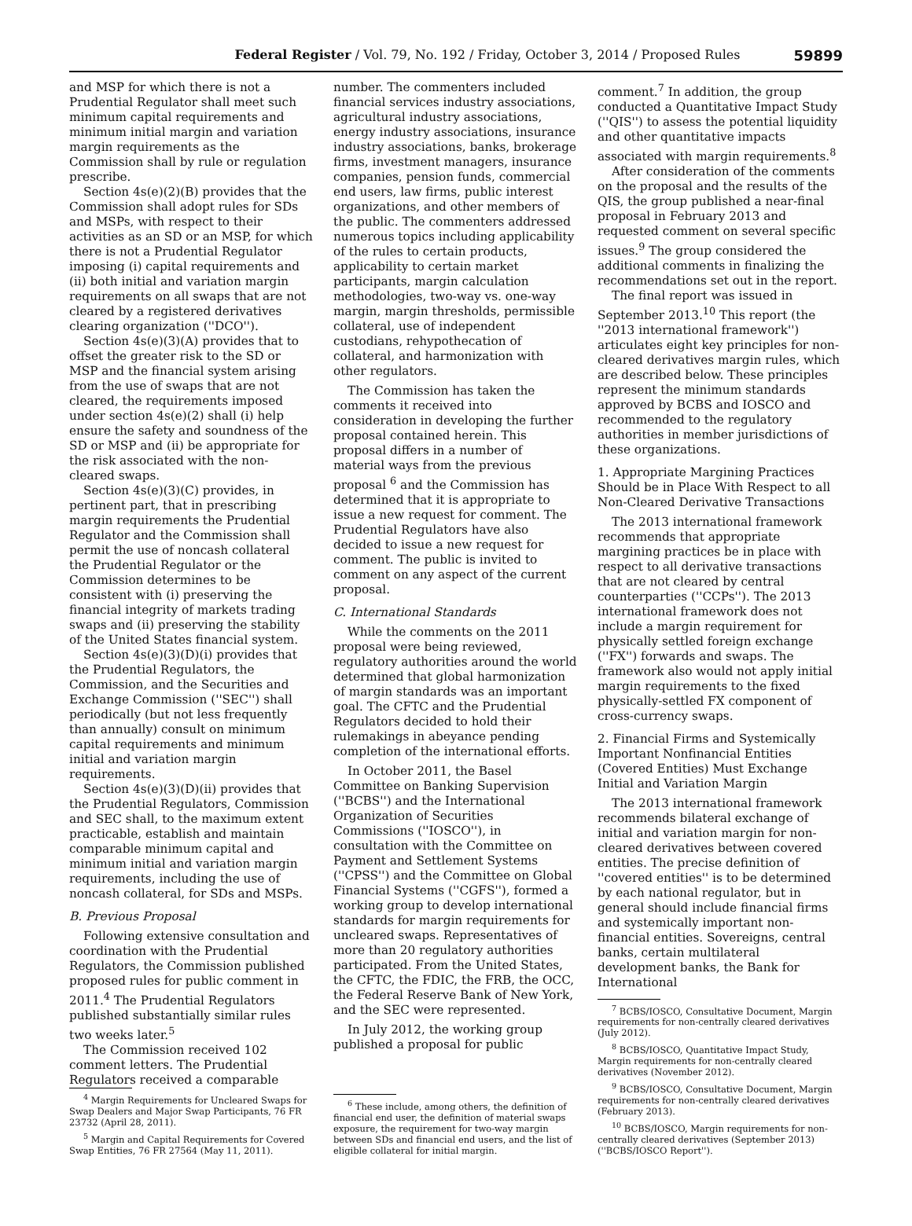Federal Register / Vol. 79, No. 192 / Friday, October 3, 2014 / Proposed Rules
59899
and MSP for which there is not a Prudential Regulator shall meet such minimum capital requirements and minimum initial margin and variation margin requirements as the Commission shall by rule or regulation prescribe.
Section 4s(e)(2)(B) provides that the Commission shall adopt rules for SDs and MSPs, with respect to their activities as an SD or an MSP, for which there is not a Prudential Regulator imposing (i) capital requirements and (ii) both initial and variation margin requirements on all swaps that are not cleared by a registered derivatives clearing organization (''DCO'').
Section 4s(e)(3)(A) provides that to offset the greater risk to the SD or MSP and the financial system arising from the use of swaps that are not cleared, the requirements imposed under section 4s(e)(2) shall (i) help ensure the safety and soundness of the SD or MSP and (ii) be appropriate for the risk associated with the non-cleared swaps.
Section 4s(e)(3)(C) provides, in pertinent part, that in prescribing margin requirements the Prudential Regulator and the Commission shall permit the use of noncash collateral the Prudential Regulator or the Commission determines to be consistent with (i) preserving the financial integrity of markets trading swaps and (ii) preserving the stability of the United States financial system.
Section 4s(e)(3)(D)(i) provides that the Prudential Regulators, the Commission, and the Securities and Exchange Commission (''SEC'') shall periodically (but not less frequently than annually) consult on minimum capital requirements and minimum initial and variation margin requirements.
Section 4s(e)(3)(D)(ii) provides that the Prudential Regulators, Commission and SEC shall, to the maximum extent practicable, establish and maintain comparable minimum capital and minimum initial and variation margin requirements, including the use of noncash collateral, for SDs and MSPs.
B. Previous Proposal
Following extensive consultation and coordination with the Prudential Regulators, the Commission published proposed rules for public comment in 2011.<sup>4</sup> The Prudential Regulators published substantially similar rules two weeks later.<sup>5</sup>
The Commission received 102 comment letters. The Prudential Regulators received a comparable
<sup>4</sup> Margin Requirements for Uncleared Swaps for Swap Dealers and Major Swap Participants, 76 FR 23732 (April 28, 2011).
<sup>5</sup> Margin and Capital Requirements for Covered Swap Entities, 76 FR 27564 (May 11, 2011).
number. The commenters included financial services industry associations, agricultural industry associations, energy industry associations, insurance industry associations, banks, brokerage firms, investment managers, insurance companies, pension funds, commercial end users, law firms, public interest organizations, and other members of the public. The commenters addressed numerous topics including applicability of the rules to certain products, applicability to certain market participants, margin calculation methodologies, two-way vs. one-way margin, margin thresholds, permissible collateral, use of independent custodians, rehypothecation of collateral, and harmonization with other regulators.
The Commission has taken the comments it received into consideration in developing the further proposal contained herein. This proposal differs in a number of material ways from the previous proposal <sup>6</sup> and the Commission has determined that it is appropriate to issue a new request for comment. The Prudential Regulators have also decided to issue a new request for comment. The public is invited to comment on any aspect of the current proposal.
C. International Standards
While the comments on the 2011 proposal were being reviewed, regulatory authorities around the world determined that global harmonization of margin standards was an important goal. The CFTC and the Prudential Regulators decided to hold their rulemakings in abeyance pending completion of the international efforts.
In October 2011, the Basel Committee on Banking Supervision (''BCBS'') and the International Organization of Securities Commissions (''IOSCO''), in consultation with the Committee on Payment and Settlement Systems (''CPSS'') and the Committee on Global Financial Systems (''CGFS''), formed a working group to develop international standards for margin requirements for uncleared swaps. Representatives of more than 20 regulatory authorities participated. From the United States, the CFTC, the FDIC, the FRB, the OCC, the Federal Reserve Bank of New York, and the SEC were represented.
In July 2012, the working group published a proposal for public
<sup>6</sup> These include, among others, the definition of financial end user, the definition of material swaps exposure, the requirement for two-way margin between SDs and financial end users, and the list of eligible collateral for initial margin.
comment.<sup>7</sup> In addition, the group conducted a Quantitative Impact Study (''QIS'') to assess the potential liquidity and other quantitative impacts associated with margin requirements.<sup>8</sup>
After consideration of the comments on the proposal and the results of the QIS, the group published a near-final proposal in February 2013 and requested comment on several specific issues.<sup>9</sup> The group considered the additional comments in finalizing the recommendations set out in the report.
The final report was issued in September 2013.<sup>10</sup> This report (the ''2013 international framework'') articulates eight key principles for non-cleared derivatives margin rules, which are described below. These principles represent the minimum standards approved by BCBS and IOSCO and recommended to the regulatory authorities in member jurisdictions of these organizations.
1. Appropriate Margining Practices Should be in Place With Respect to all Non-Cleared Derivative Transactions
The 2013 international framework recommends that appropriate margining practices be in place with respect to all derivative transactions that are not cleared by central counterparties (''CCPs''). The 2013 international framework does not include a margin requirement for physically settled foreign exchange (''FX'') forwards and swaps. The framework also would not apply initial margin requirements to the fixed physically-settled FX component of cross-currency swaps.
2. Financial Firms and Systemically Important Nonfinancial Entities (Covered Entities) Must Exchange Initial and Variation Margin
The 2013 international framework recommends bilateral exchange of initial and variation margin for non-cleared derivatives between covered entities. The precise definition of ''covered entities'' is to be determined by each national regulator, but in general should include financial firms and systemically important non-financial entities. Sovereigns, central banks, certain multilateral development banks, the Bank for International
<sup>7</sup> BCBS/IOSCO, Consultative Document, Margin requirements for non-centrally cleared derivatives (July 2012).
<sup>8</sup> BCBS/IOSCO, Quantitative Impact Study, Margin requirements for non-centrally cleared derivatives (November 2012).
<sup>9</sup> BCBS/IOSCO, Consultative Document, Margin requirements for non-centrally cleared derivatives (February 2013).
<sup>10</sup> BCBS/IOSCO, Margin requirements for non-centrally cleared derivatives (September 2013) (''BCBS/IOSCO Report'').